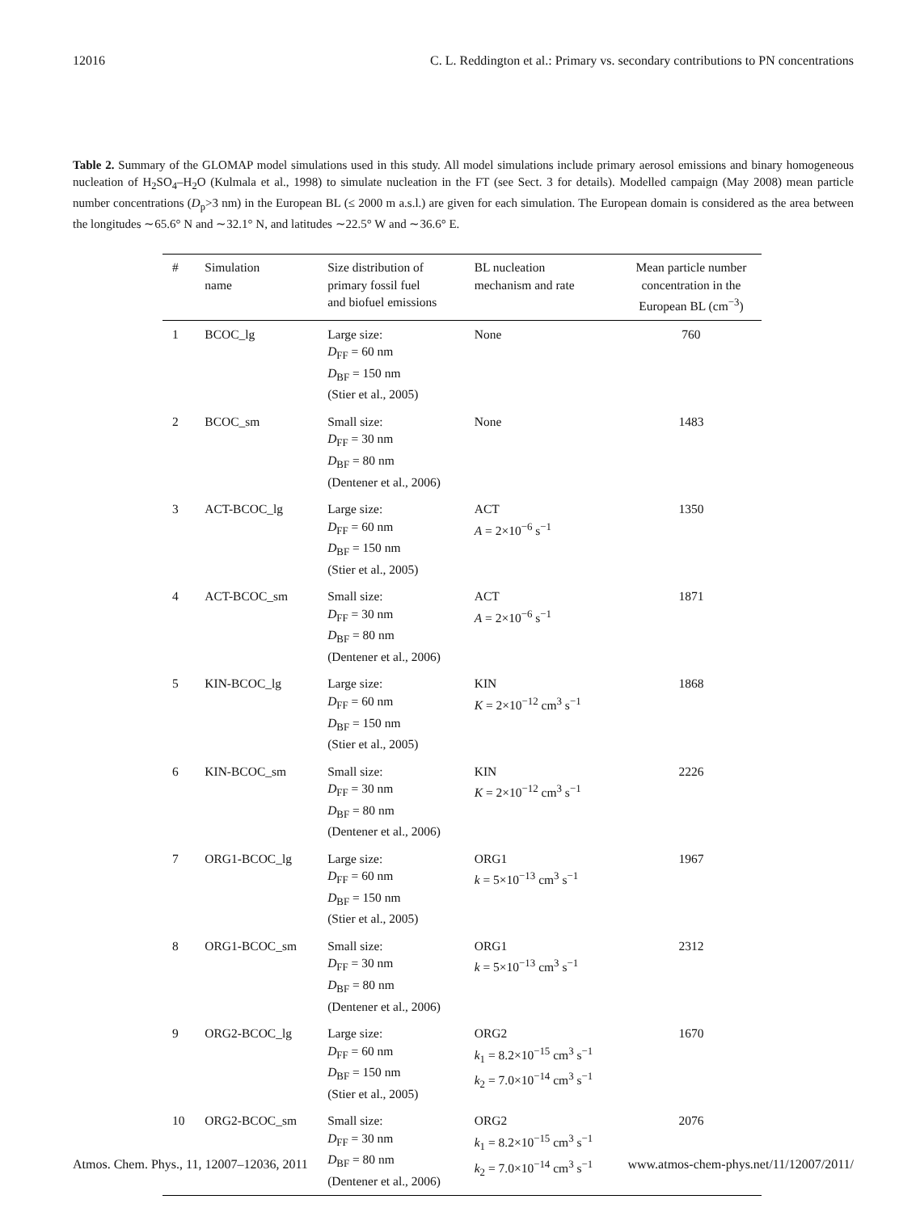12016 C. L. Reddington et al.: Primary vs. secondary contributions to PN concentrations
Table 2. Summary of the GLOMAP model simulations used in this study. All model simulations include primary aerosol emissions and binary homogeneous nucleation of H<sub>2</sub>SO<sub>4</sub>–H<sub>2</sub>O (Kulmala et al., 1998) to simulate nucleation in the FT (see Sect. 3 for details). Modelled campaign (May 2008) mean particle number concentrations (D<sub>p</sub>>3 nm) in the European BL (≤ 2000 m a.s.l.) are given for each simulation. The European domain is considered as the area between the longitudes ∼65.6° N and ∼32.1° N, and latitudes ∼22.5° W and ∼36.6° E.
| # | Simulation name | Size distribution of primary fossil fuel and biofuel emissions | BL nucleation mechanism and rate | Mean particle number concentration in the European BL (cm<sup>−3</sup>) |
| --- | --- | --- | --- | --- |
| 1 | BCOC_lg | Large size: D<sub>FF</sub> = 60 nm D<sub>BF</sub> = 150 nm (Stier et al., 2005) | None | 760 |
| 2 | BCOC_sm | Small size: D<sub>FF</sub> = 30 nm D<sub>BF</sub> = 80 nm (Dentener et al., 2006) | None | 1483 |
| 3 | ACT-BCOC_lg | Large size: D<sub>FF</sub> = 60 nm D<sub>BF</sub> = 150 nm (Stier et al., 2005) | ACT A = 2×10<sup>−6</sup> s<sup>−1</sup> | 1350 |
| 4 | ACT-BCOC_sm | Small size: D<sub>FF</sub> = 30 nm D<sub>BF</sub> = 80 nm (Dentener et al., 2006) | ACT A = 2×10<sup>−6</sup> s<sup>−1</sup> | 1871 |
| 5 | KIN-BCOC_lg | Large size: D<sub>FF</sub> = 60 nm D<sub>BF</sub> = 150 nm (Stier et al., 2005) | KIN K = 2×10<sup>−12</sup> cm<sup>3</sup> s<sup>−1</sup> | 1868 |
| 6 | KIN-BCOC_sm | Small size: D<sub>FF</sub> = 30 nm D<sub>BF</sub> = 80 nm (Dentener et al., 2006) | KIN K = 2×10<sup>−12</sup> cm<sup>3</sup> s<sup>−1</sup> | 2226 |
| 7 | ORG1-BCOC_lg | Large size: D<sub>FF</sub> = 60 nm D<sub>BF</sub> = 150 nm (Stier et al., 2005) | ORG1 k = 5×10<sup>−13</sup> cm<sup>3</sup> s<sup>−1</sup> | 1967 |
| 8 | ORG1-BCOC_sm | Small size: D<sub>FF</sub> = 30 nm D<sub>BF</sub> = 80 nm (Dentener et al., 2006) | ORG1 k = 5×10<sup>−13</sup> cm<sup>3</sup> s<sup>−1</sup> | 2312 |
| 9 | ORG2-BCOC_lg | Large size: D<sub>FF</sub> = 60 nm D<sub>BF</sub> = 150 nm (Stier et al., 2005) | ORG2 k<sub>1</sub> = 8.2×10<sup>−15</sup> cm<sup>3</sup> s<sup>−1</sup> k<sub>2</sub> = 7.0×10<sup>−14</sup> cm<sup>3</sup> s<sup>−1</sup> | 1670 |
| 10 | ORG2-BCOC_sm | Small size: D<sub>FF</sub> = 30 nm D<sub>BF</sub> = 80 nm (Dentener et al., 2006) | ORG2 k<sub>1</sub> = 8.2×10<sup>−15</sup> cm<sup>3</sup> s<sup>−1</sup> k<sub>2</sub> = 7.0×10<sup>−14</sup> cm<sup>3</sup> s<sup>−1</sup> | 2076 |
Atmos. Chem. Phys., 11, 12007–12036, 2011 www.atmos-chem-phys.net/11/12007/2011/